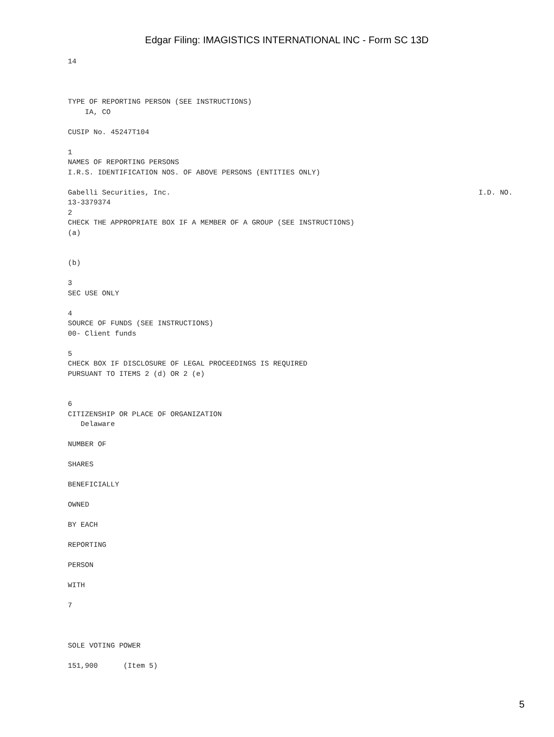Edgar Filing: IMAGISTICS INTERNATIONAL INC - Form SC 13D
14
TYPE OF REPORTING PERSON (SEE INSTRUCTIONS)
IA, CO
CUSIP No. 45247T104
1
NAMES OF REPORTING PERSONS
I.R.S. IDENTIFICATION NOS. OF ABOVE PERSONS (ENTITIES ONLY)
Gabelli Securities, Inc. I.D. NO.
13-3379374
2
CHECK THE APPROPRIATE BOX IF A MEMBER OF A GROUP (SEE INSTRUCTIONS)
(a)
(b)
3
SEC USE ONLY
4
SOURCE OF FUNDS (SEE INSTRUCTIONS)
00- Client funds
5
CHECK BOX IF DISCLOSURE OF LEGAL PROCEEDINGS IS REQUIRED
PURSUANT TO ITEMS 2 (d) OR 2 (e)
6
CITIZENSHIP OR PLACE OF ORGANIZATION
Delaware
NUMBER OF
SHARES
BENEFICIALLY
OWNED
BY EACH
REPORTING
PERSON
WITH
7
SOLE VOTING POWER
151,900 (Item 5)
5